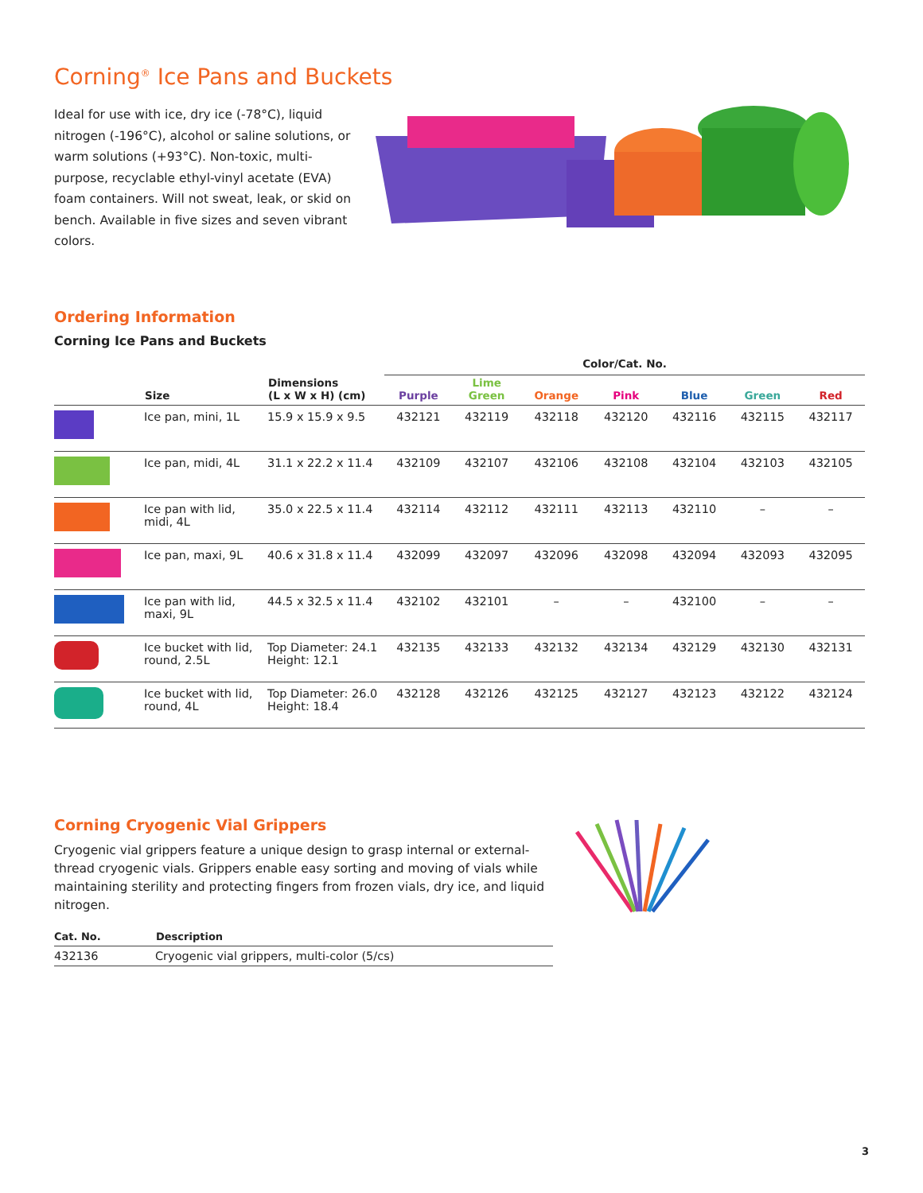Corning<sup>®</sup> Ice Pans and Buckets
Ideal for use with ice, dry ice (-78°C), liquid nitrogen (-196°C), alcohol or saline solutions, or warm solutions (+93°C). Non-toxic, multi-purpose, recyclable ethyl-vinyl acetate (EVA) foam containers. Will not sweat, leak, or skid on bench. Available in five sizes and seven vibrant colors.
Ordering Information
Corning Ice Pans and Buckets
| | | | Color/Cat. No. | | | | | | |
| --- | --- | --- | --- | --- | --- | --- | --- | --- | --- |
| | Size | Dimensions (L x W x H) (cm) | Purple | Lime Green | Orange | Pink | Blue | Green | Red |
| | Ice pan, mini, 1L | 15.9 x 15.9 x 9.5 | 432121 | 432119 | 432118 | 432120 | 432116 | 432115 | 432117 |
| | Ice pan, midi, 4L | 31.1 x 22.2 x 11.4 | 432109 | 432107 | 432106 | 432108 | 432104 | 432103 | 432105 |
| | Ice pan with lid, midi, 4L | 35.0 x 22.5 x 11.4 | 432114 | 432112 | 432111 | 432113 | 432110 | – | – |
| | Ice pan, maxi, 9L | 40.6 x 31.8 x 11.4 | 432099 | 432097 | 432096 | 432098 | 432094 | 432093 | 432095 |
| | Ice pan with lid, maxi, 9L | 44.5 x 32.5 x 11.4 | 432102 | 432101 | – | – | 432100 | – | – |
| | Ice bucket with lid, round, 2.5L | Top Diameter: 24.1 Height: 12.1 | 432135 | 432133 | 432132 | 432134 | 432129 | 432130 | 432131 |
| | Ice bucket with lid, round, 4L | Top Diameter: 26.0 Height: 18.4 | 432128 | 432126 | 432125 | 432127 | 432123 | 432122 | 432124 |
Corning Cryogenic Vial Grippers
Cryogenic vial grippers feature a unique design to grasp internal or external-thread cryogenic vials. Grippers enable easy sorting and moving of vials while maintaining sterility and protecting fingers from frozen vials, dry ice, and liquid nitrogen.
| Cat. No. | Description |
| --- | --- |
| 432136 | Cryogenic vial grippers, multi-color (5/cs) |
3